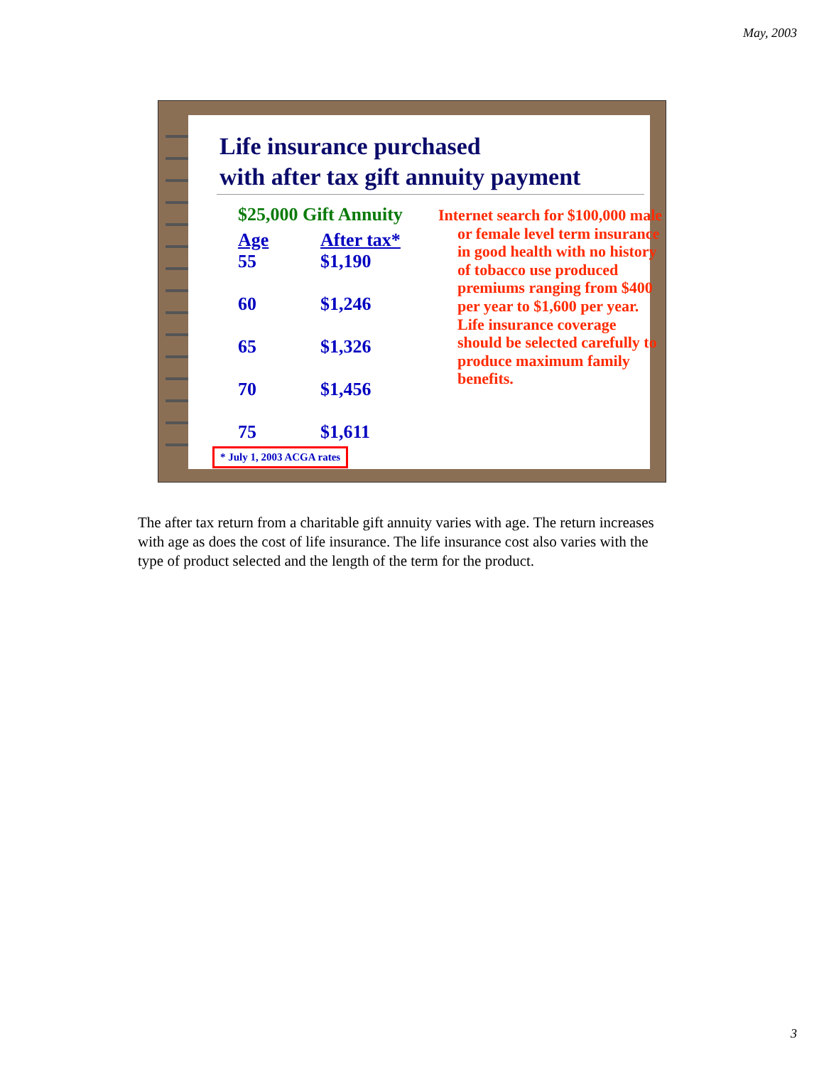May, 2003
Life insurance purchased
with after tax gift annuity payment
$25,000 Gift Annuity
| Age | After tax* |
| --- | --- |
| 55 | $1,190 |
| 60 | $1,246 |
| 65 | $1,326 |
| 70 | $1,456 |
| 75 | $1,611 |
Internet search for $100,000 male or female level term insurance in good health with no history of tobacco use produced premiums ranging from $400 per year to $1,600 per year. Life insurance coverage should be selected carefully to produce maximum family benefits.
* July 1, 2003 ACGA rates
The after tax return from a charitable gift annuity varies with age. The return increases with age as does the cost of life insurance. The life insurance cost also varies with the type of product selected and the length of the term for the product.
3